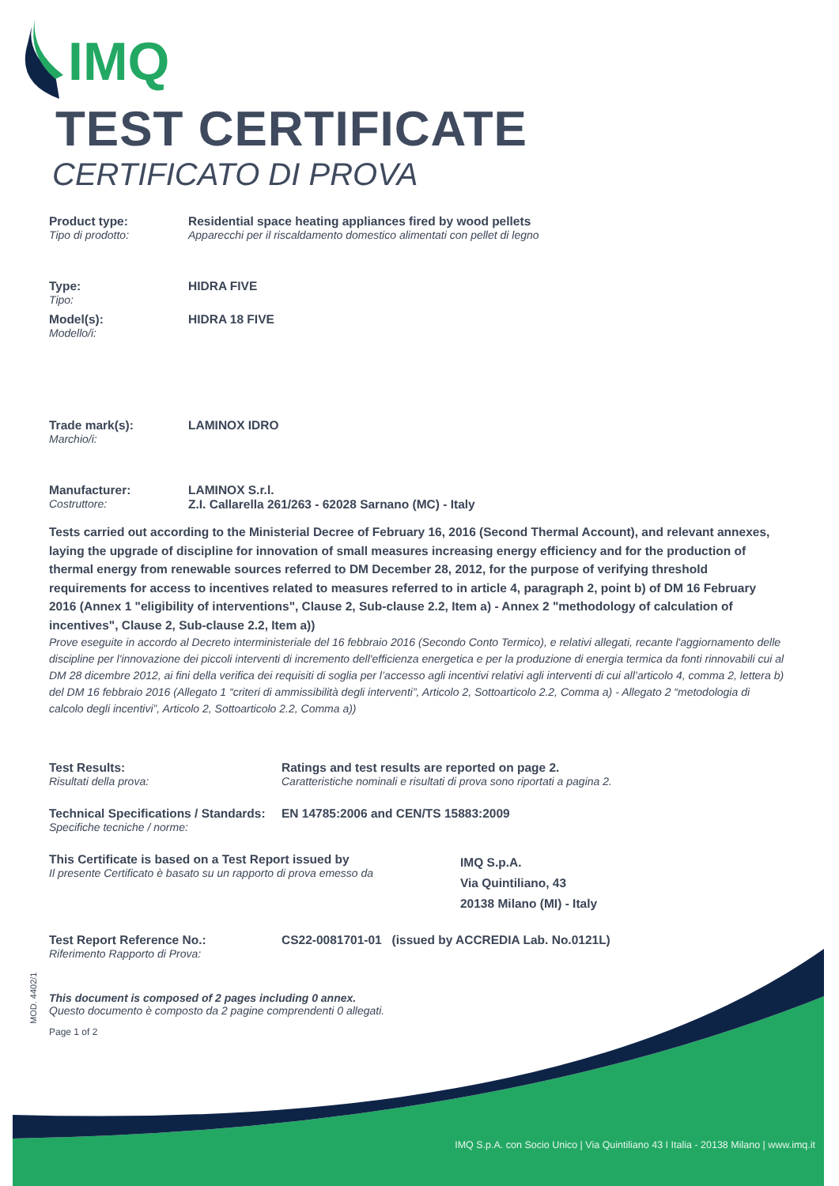MOD. 4402/1
IMQ
TEST CERTIFICATE
CERTIFICATO DI PROVA
Product type:
Tipo di prodotto:
Residential space heating appliances fired by wood pellets
Apparecchi per il riscaldamento domestico alimentati con pellet di legno
Type:
Tipo:
HIDRA FIVE
Model(s):
Modello/i:
HIDRA 18 FIVE
Trade mark(s):
Marchio/i:
LAMINOX IDRO
Manufacturer:
Costruttore:
LAMINOX S.r.l.
Z.I. Callarella 261/263 - 62028 Sarnano (MC) - Italy
Tests carried out according to the Ministerial Decree of February 16, 2016 (Second Thermal Account), and relevant annexes, laying the upgrade of discipline for innovation of small measures increasing energy efficiency and for the production of thermal energy from renewable sources referred to DM December 28, 2012, for the purpose of verifying threshold requirements for access to incentives related to measures referred to in article 4, paragraph 2, point b) of DM 16 February 2016 (Annex 1 "eligibility of interventions", Clause 2, Sub-clause 2.2, Item a) - Annex 2 "methodology of calculation of incentives", Clause 2, Sub-clause 2.2, Item a))
Prove eseguite in accordo al Decreto interministeriale del 16 febbraio 2016 (Secondo Conto Termico), e relativi allegati, recante l'aggiornamento delle discipline per l'innovazione dei piccoli interventi di incremento dell'efficienza energetica e per la produzione di energia termica da fonti rinnovabili cui al DM 28 dicembre 2012, ai fini della verifica dei requisiti di soglia per l’accesso agli incentivi relativi agli interventi di cui all’articolo 4, comma 2, lettera b) del DM 16 febbraio 2016 (Allegato 1 “criteri di ammissibilità degli interventi”, Articolo 2, Sottoarticolo 2.2, Comma a) - Allegato 2 “metodologia di calcolo degli incentivi”, Articolo 2, Sottoarticolo 2.2, Comma a))
Test Results:
Risultati della prova:
Ratings and test results are reported on page 2.
Caratteristiche nominali e risultati di prova sono riportati a pagina 2.
Technical Specifications / Standards:
Specifiche tecniche / norme:
EN 14785:2006 and CEN/TS 15883:2009
This Certificate is based on a Test Report issued by
Il presente Certificato è basato su un rapporto di prova emesso da
IMQ S.p.A.
Via Quintiliano, 43
20138 Milano (MI) - Italy
Test Report Reference No.:
Riferimento Rapporto di Prova:
CS22-0081701-01 (issued by ACCREDIA Lab. No.0121L)
This document is composed of 2 pages including 0 annex.
Questo documento è composto da 2 pagine comprendenti 0 allegati.
Page 1 of 2
IMQ S.p.A. con Socio Unico | Via Quintiliano 43 I Italia - 20138 Milano | www.imq.it